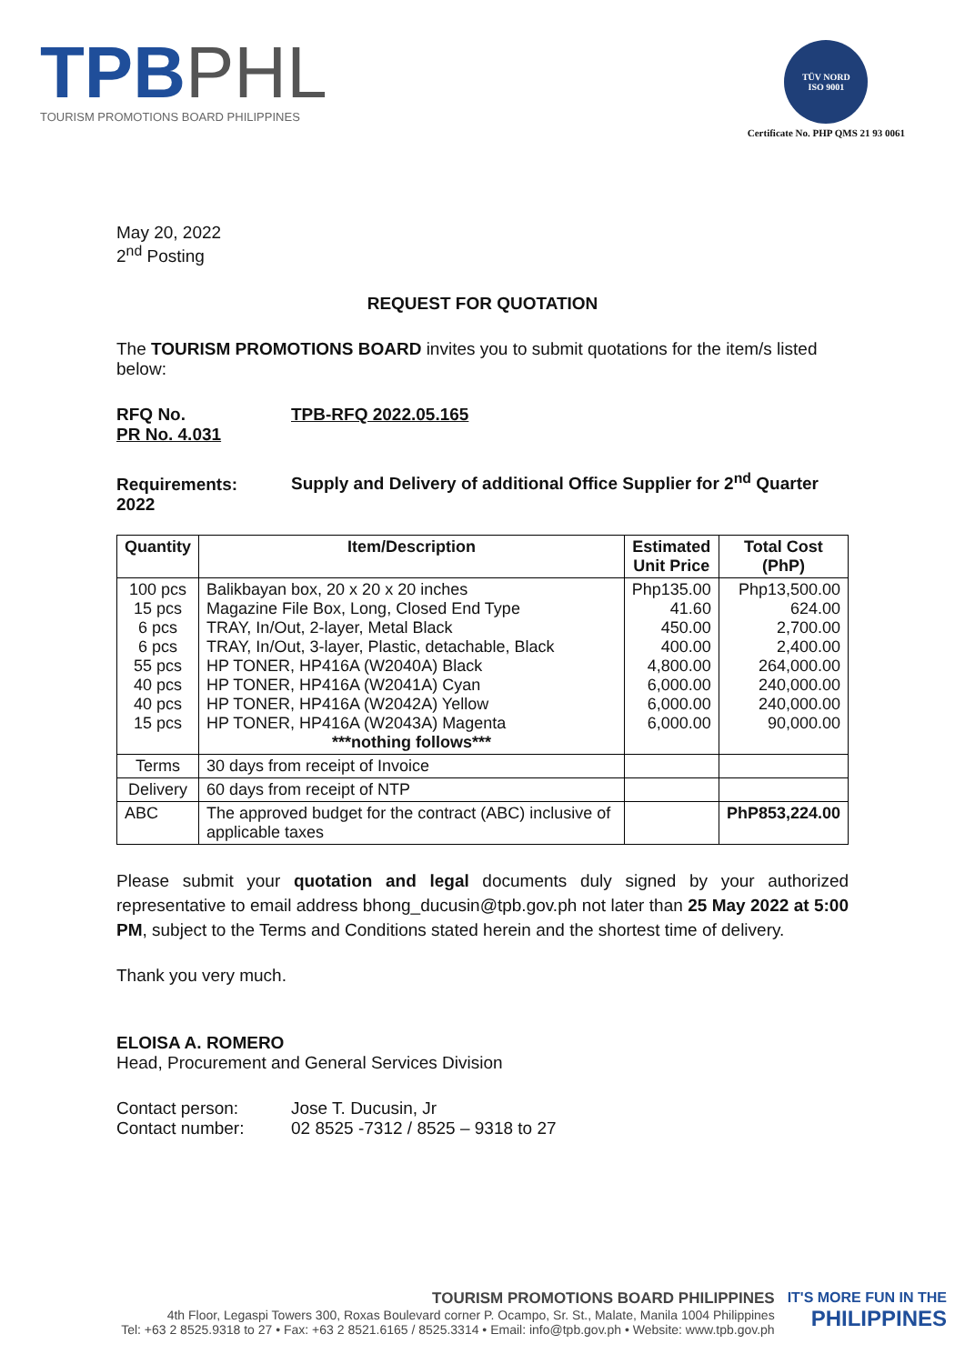TPBPHL
TOURISM PROMOTIONS BOARD PHILIPPINES
TÜV NORD
ISO 9001
Certificate No. PHP QMS 21 93 0061
May 20, 2022
2<sup>nd</sup> Posting
REQUEST FOR QUOTATION
The TOURISM PROMOTIONS BOARD invites you to submit quotations for the item/s listed below:
RFQ No. TPB-RFQ 2022.05.165
PR No. 4.031
Requirements: Supply and Delivery of additional Office Supplier for 2<sup>nd</sup> Quarter 2022
| Quantity | Item/Description | Estimated Unit Price | Total Cost (PhP) |
| --- | --- | --- | --- |
| 100 pcs 15 pcs 6 pcs 6 pcs 55 pcs 40 pcs 40 pcs 15 pcs | Balikbayan box, 20 x 20 x 20 inches Magazine File Box, Long, Closed End Type TRAY, In/Out, 2-layer, Metal Black TRAY, In/Out, 3-layer, Plastic, detachable, Black HP TONER, HP416A (W2040A) Black HP TONER, HP416A (W2041A) Cyan HP TONER, HP416A (W2042A) Yellow HP TONER, HP416A (W2043A) Magenta ***nothing follows*** | Php135.00 41.60 450.00 400.00 4,800.00 6,000.00 6,000.00 6,000.00 | Php13,500.00 624.00 2,700.00 2,400.00 264,000.00 240,000.00 240,000.00 90,000.00 |
| Terms | 30 days from receipt of Invoice | | |
| Delivery | 60 days from receipt of NTP | | |
| ABC | The approved budget for the contract (ABC) inclusive of applicable taxes | | PhP853,224.00 |
Please submit your quotation and legal documents duly signed by your authorized representative to email address bhong_ducusin@tpb.gov.ph not later than 25 May 2022 at 5:00 PM, subject to the Terms and Conditions stated herein and the shortest time of delivery.
Thank you very much.
ELOISA A. ROMERO
Head, Procurement and General Services Division
Contact person: Jose T. Ducusin, Jr
Contact number: 02 8525 -7312 / 8525 – 9318 to 27
TOURISM PROMOTIONS BOARD PHILIPPINES
4th Floor, Legaspi Towers 300, Roxas Boulevard corner P. Ocampo, Sr. St., Malate, Manila 1004 Philippines
Tel: +63 2 8525.9318 to 27 • Fax: +63 2 8521.6165 / 8525.3314 • Email: info@tpb.gov.ph • Website: www.tpb.gov.ph
IT'S MORE FUN IN THE
PHILIPPINES